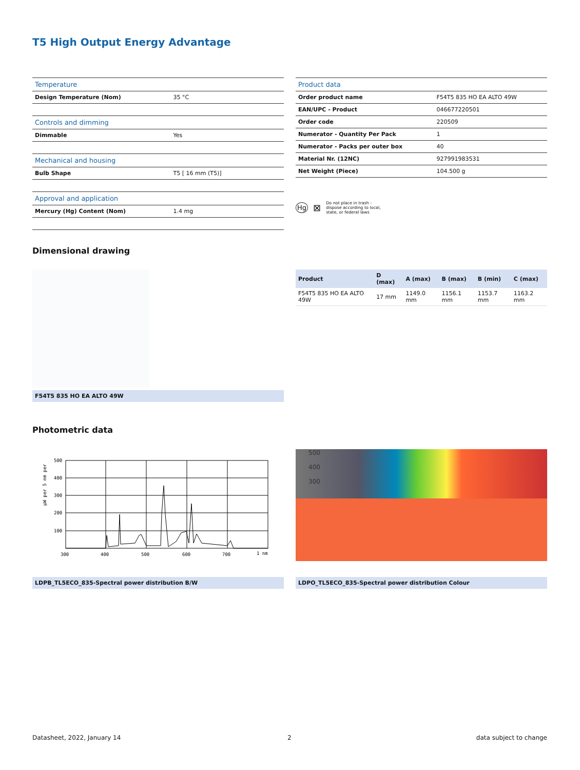T5 High Output Energy Advantage
| Temperature | |
| Design Temperature (Nom) | 35 °C |
| Controls and dimming | |
| Dimmable | Yes |
| Mechanical and housing | |
| Bulb Shape | T5 [ 16 mm (T5)] |
| Approval and application | |
| Mercury (Hg) Content (Nom) | 1.4 mg |
| Product data | |
| Order product name | F54T5 835 HO EA ALTO 49W |
| EAN/UPC - Product | 046677220501 |
| Order code | 220509 |
| Numerator - Quantity Per Pack | 1 |
| Numerator - Packs per outer box | 40 |
| Material Nr. (12NC) | 927991983531 |
| Net Weight (Piece) | 104.500 g |
Hg ⊠ Do not place in trash -
dispose according to local,
state, or federal laws
Dimensional drawing
| Product | D (max) | A (max) | B (max) | B (min) | C (max) |
| --- | --- | --- | --- | --- | --- |
| F54T5 835 HO EA ALTO 49W | 17 mm | 1149.0 mm | 1156.1 mm | 1153.7 mm | 1163.2 mm |
F54T5 835 HO EA ALTO 49W
Photometric data
µW per 5 nm per
500
400
300
200
100
300
400
500
600
700
1 nm
500
400
300
LDPB_TL5ECO_835-Spectral power distribution B/W LDPO_TL5ECO_835-Spectral power distribution Colour
Datasheet, 2022, January 14 2 data subject to change